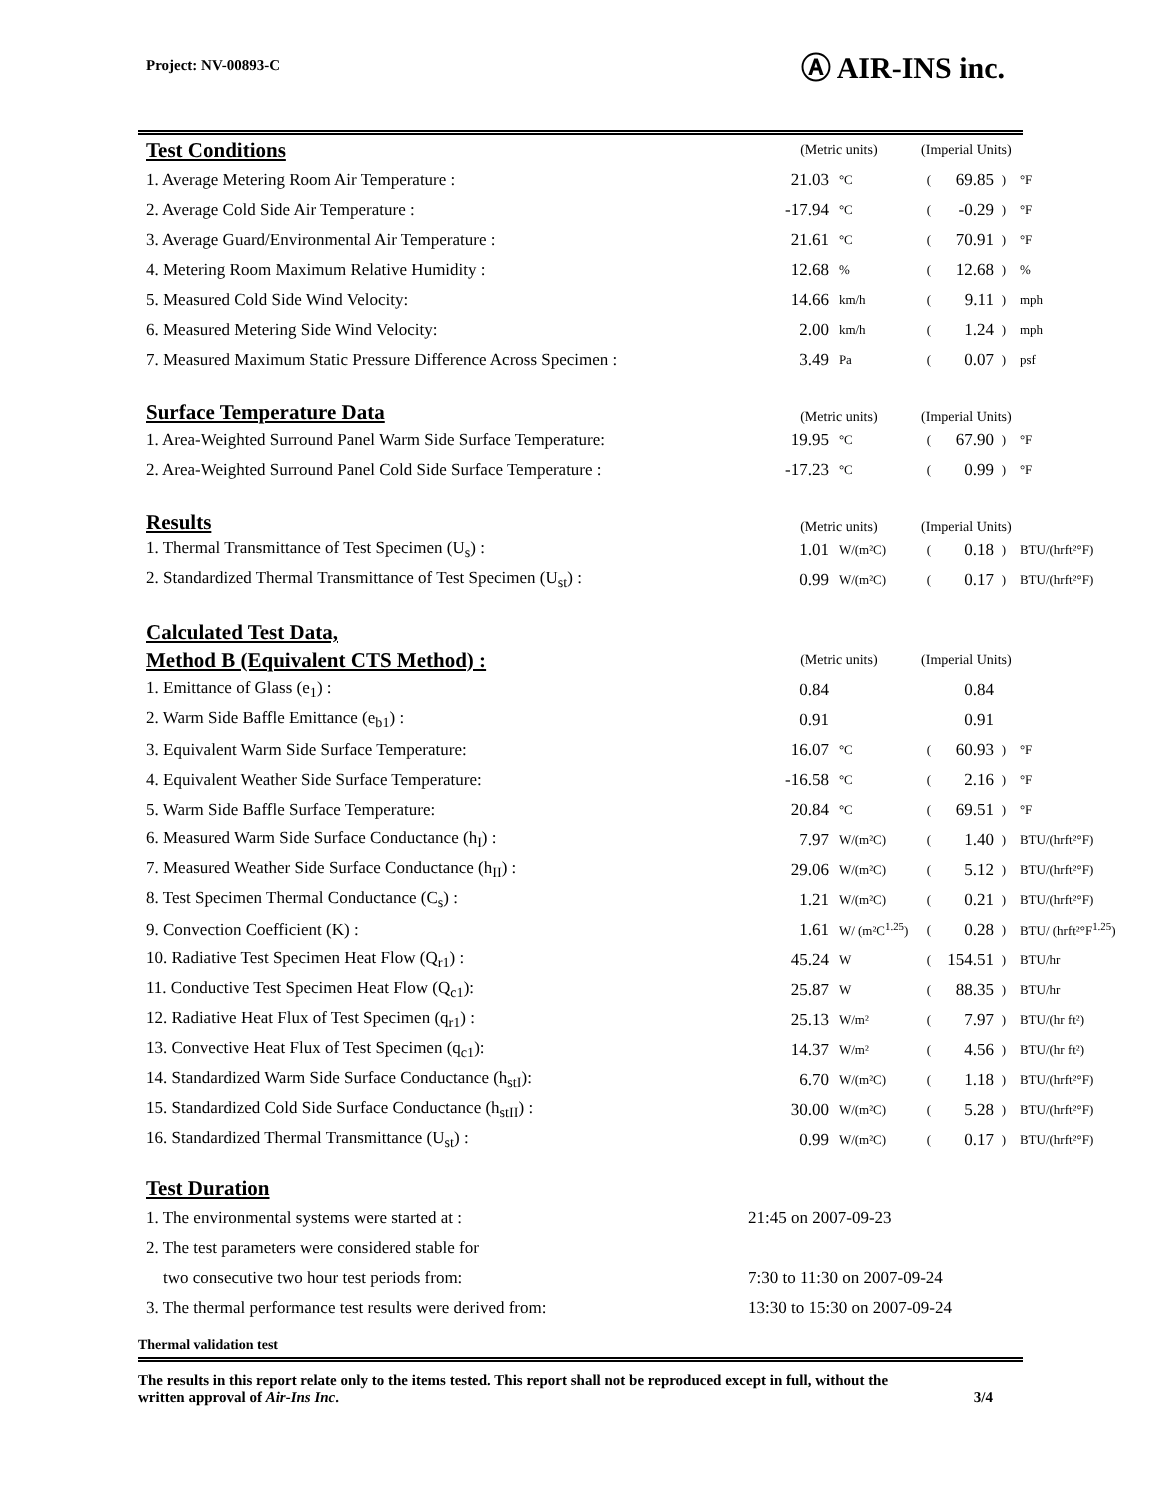Project: NV-00893-C Ⓐ AIR-INS inc.
| Test Conditions | (Metric units) | | (Imperial Units) | | | |
| 1. Average Metering Room Air Temperature : | 21.03 | °C | ( | 69.85 | ) | °F |
| 2. Average Cold Side Air Temperature : | -17.94 | °C | ( | -0.29 | ) | °F |
| 3. Average Guard/Environmental Air Temperature : | 21.61 | °C | ( | 70.91 | ) | °F |
| 4. Metering Room Maximum Relative Humidity : | 12.68 | % | ( | 12.68 | ) | % |
| 5. Measured Cold Side Wind Velocity: | 14.66 | km/h | ( | 9.11 | ) | mph |
| 6. Measured Metering Side Wind Velocity: | 2.00 | km/h | ( | 1.24 | ) | mph |
| 7. Measured Maximum Static Pressure Difference Across Specimen : | 3.49 | Pa | ( | 0.07 | ) | psf |
| Surface Temperature Data | (Metric units) | | (Imperial Units) | | | |
| 1. Area-Weighted Surround Panel Warm Side Surface Temperature: | 19.95 | °C | ( | 67.90 | ) | °F |
| 2. Area-Weighted Surround Panel Cold Side Surface Temperature : | -17.23 | °C | ( | 0.99 | ) | °F |
| Results | (Metric units) | | (Imperial Units) | | | |
| 1. Thermal Transmittance of Test Specimen (U<sub>s</sub>) : | 1.01 | W/(m²C) | ( | 0.18 | ) | BTU/(hrft²°F) |
| 2. Standardized Thermal Transmittance of Test Specimen (U<sub>st</sub>) : | 0.99 | W/(m²C) | ( | 0.17 | ) | BTU/(hrft²°F) |
| Calculated Test Data, | | | | | | |
| Method B (Equivalent CTS Method) : | (Metric units) | | (Imperial Units) | | | |
| 1. Emittance of Glass (e<sub>1</sub>) : | 0.84 | | | 0.84 | | |
| 2. Warm Side Baffle Emittance (e<sub>b1</sub>) : | 0.91 | | | 0.91 | | |
| 3. Equivalent Warm Side Surface Temperature: | 16.07 | °C | ( | 60.93 | ) | °F |
| 4. Equivalent Weather Side Surface Temperature: | -16.58 | °C | ( | 2.16 | ) | °F |
| 5. Warm Side Baffle Surface Temperature: | 20.84 | °C | ( | 69.51 | ) | °F |
| 6. Measured Warm Side Surface Conductance (h<sub>I</sub>) : | 7.97 | W/(m²C) | ( | 1.40 | ) | BTU/(hrft²°F) |
| 7. Measured Weather Side Surface Conductance (h<sub>II</sub>) : | 29.06 | W/(m²C) | ( | 5.12 | ) | BTU/(hrft²°F) |
| 8. Test Specimen Thermal Conductance (C<sub>s</sub>) : | 1.21 | W/(m²C) | ( | 0.21 | ) | BTU/(hrft²°F) |
| 9. Convection Coefficient (K) : | 1.61 | W/ (m²C<sup>1.25</sup>) | ( | 0.28 | ) | BTU/ (hrft²°F<sup>1.25</sup>) |
| 10. Radiative Test Specimen Heat Flow (Q<sub>r1</sub>) : | 45.24 | W | ( | 154.51 | ) | BTU/hr |
| 11. Conductive Test Specimen Heat Flow (Q<sub>c1</sub>): | 25.87 | W | ( | 88.35 | ) | BTU/hr |
| 12. Radiative Heat Flux of Test Specimen (q<sub>r1</sub>) : | 25.13 | W/m² | ( | 7.97 | ) | BTU/(hr ft²) |
| 13. Convective Heat Flux of Test Specimen (q<sub>c1</sub>): | 14.37 | W/m² | ( | 4.56 | ) | BTU/(hr ft²) |
| 14. Standardized Warm Side Surface Conductance (h<sub>stI</sub>): | 6.70 | W/(m²C) | ( | 1.18 | ) | BTU/(hrft²°F) |
| 15. Standardized Cold Side Surface Conductance (h<sub>stII</sub>) : | 30.00 | W/(m²C) | ( | 5.28 | ) | BTU/(hrft²°F) |
| 16. Standardized Thermal Transmittance (U<sub>st</sub>) : | 0.99 | W/(m²C) | ( | 0.17 | ) | BTU/(hrft²°F) |
| Test Duration | |
| 1. The environmental systems were started at : | 21:45 on 2007-09-23 |
| 2. The test parameters were considered stable for | |
| two consecutive two hour test periods from: | 7:30 to 11:30 on 2007-09-24 |
| 3. The thermal performance test results were derived from: | 13:30 to 15:30 on 2007-09-24 |
Thermal validation test
The results in this report relate only to the items tested. This report shall not be reproduced except in full, without the
written approval of Air-Ins Inc. 3/4